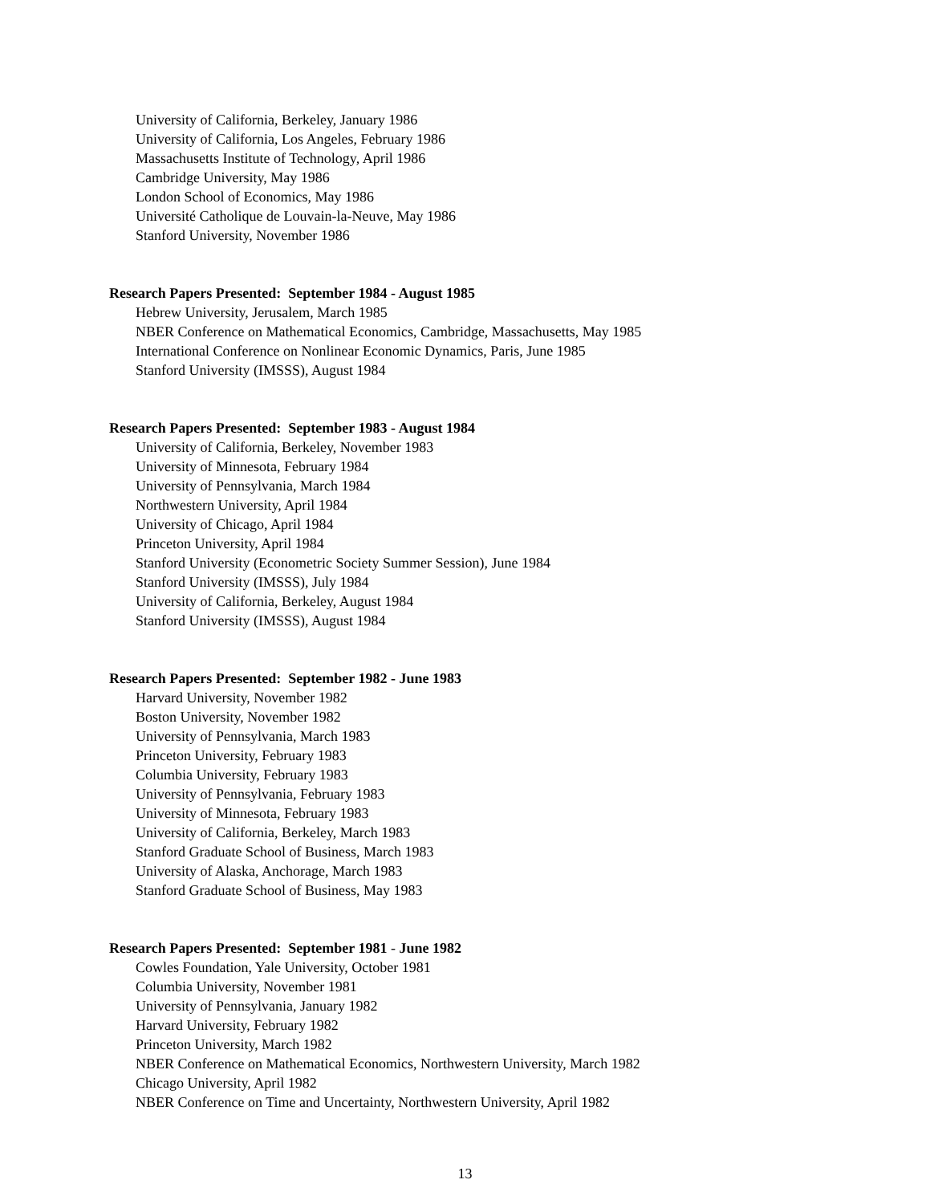University of California, Berkeley, January 1986
University of California, Los Angeles, February 1986
Massachusetts Institute of Technology, April 1986
Cambridge University, May 1986
London School of Economics, May 1986
Université Catholique de Louvain-la-Neuve, May 1986
Stanford University, November 1986
Research Papers Presented: September 1984 - August 1985
Hebrew University, Jerusalem, March 1985
NBER Conference on Mathematical Economics, Cambridge, Massachusetts, May 1985
International Conference on Nonlinear Economic Dynamics, Paris, June 1985
Stanford University (IMSSS), August 1984
Research Papers Presented: September 1983 - August 1984
University of California, Berkeley, November 1983
University of Minnesota, February 1984
University of Pennsylvania, March 1984
Northwestern University, April 1984
University of Chicago, April 1984
Princeton University, April 1984
Stanford University (Econometric Society Summer Session), June 1984
Stanford University (IMSSS), July 1984
University of California, Berkeley, August 1984
Stanford University (IMSSS), August 1984
Research Papers Presented: September 1982 - June 1983
Harvard University, November 1982
Boston University, November 1982
University of Pennsylvania, March 1983
Princeton University, February 1983
Columbia University, February 1983
University of Pennsylvania, February 1983
University of Minnesota, February 1983
University of California, Berkeley, March 1983
Stanford Graduate School of Business, March 1983
University of Alaska, Anchorage, March 1983
Stanford Graduate School of Business, May 1983
Research Papers Presented: September 1981 - June 1982
Cowles Foundation, Yale University, October 1981
Columbia University, November 1981
University of Pennsylvania, January 1982
Harvard University, February 1982
Princeton University, March 1982
NBER Conference on Mathematical Economics, Northwestern University, March 1982
Chicago University, April 1982
NBER Conference on Time and Uncertainty, Northwestern University, April 1982
13